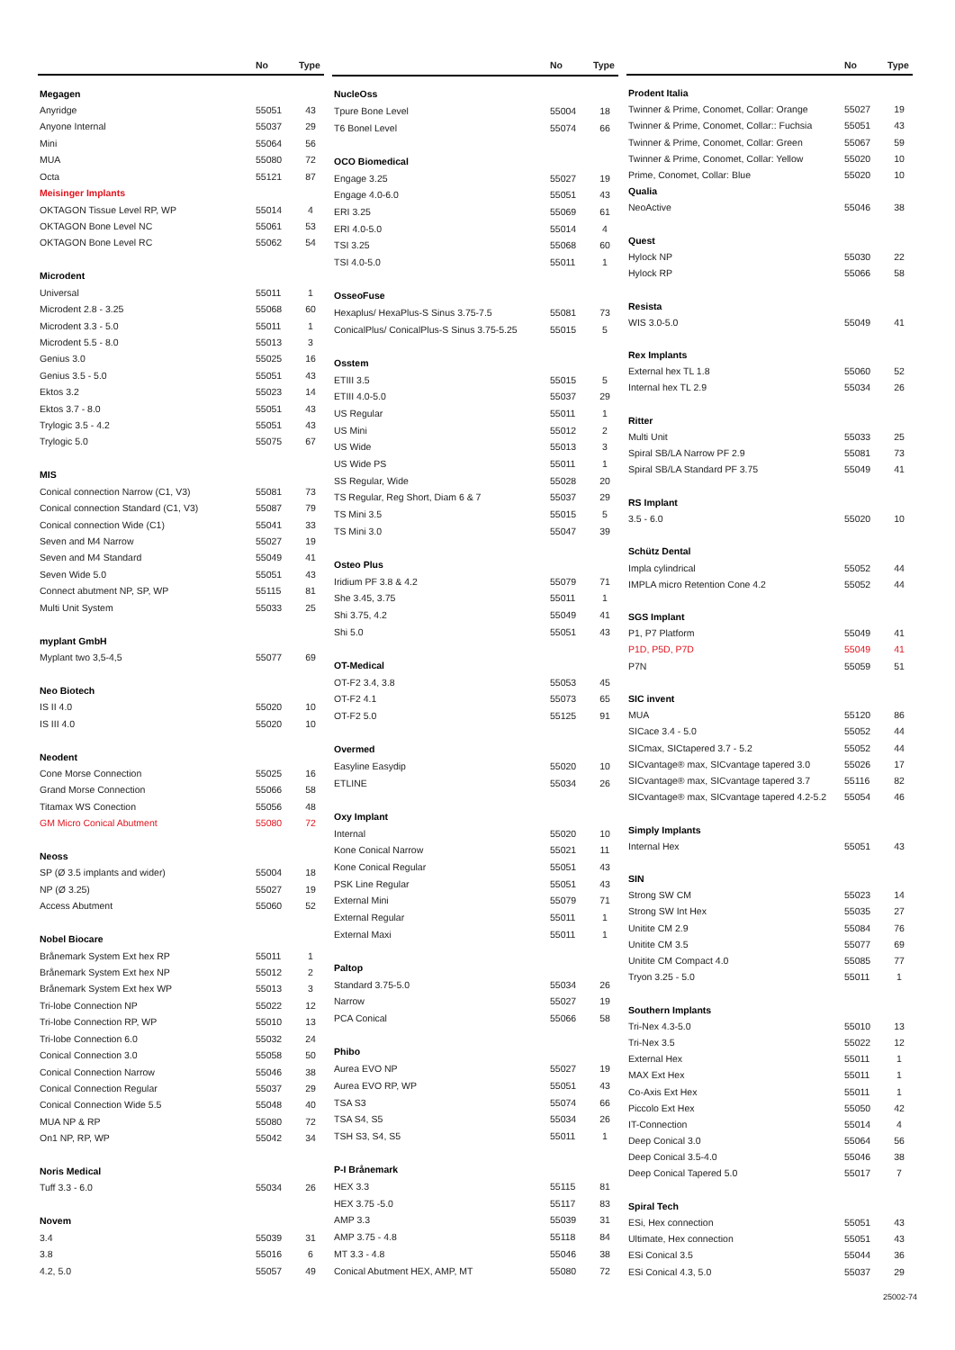| | No | Type |
| --- | --- | --- |
| Megagen | | |
| Anyridge | 55051 | 43 |
| Anyone Internal | 55037 | 29 |
| Mini | 55064 | 56 |
| MUA | 55080 | 72 |
| Octa | 55121 | 87 |
| Meisinger Implants | | |
| OKTAGON Tissue Level RP, WP | 55014 | 4 |
| OKTAGON Bone Level NC | 55061 | 53 |
| OKTAGON Bone Level RC | 55062 | 54 |
| Microdent | | |
| Universal | 55011 | 1 |
| Microdent 2.8 - 3.25 | 55068 | 60 |
| Microdent 3.3 - 5.0 | 55011 | 1 |
| Microdent 5.5 - 8.0 | 55013 | 3 |
| Genius 3.0 | 55025 | 16 |
| Genius 3.5 - 5.0 | 55051 | 43 |
| Ektos 3.2 | 55023 | 14 |
| Ektos 3.7 - 8.0 | 55051 | 43 |
| Trylogic 3.5 - 4.2 | 55051 | 43 |
| Trylogic 5.0 | 55075 | 67 |
| MIS | | |
| Conical connection Narrow (C1, V3) | 55081 | 73 |
| Conical connection Standard (C1, V3) | 55087 | 79 |
| Conical connection Wide (C1) | 55041 | 33 |
| Seven and M4 Narrow | 55027 | 19 |
| Seven and M4 Standard | 55049 | 41 |
| Seven Wide 5.0 | 55051 | 43 |
| Connect abutment NP, SP, WP | 55115 | 81 |
| Multi Unit System | 55033 | 25 |
| myplant GmbH | | |
| Myplant two 3,5-4,5 | 55077 | 69 |
| Neo Biotech | | |
| IS II 4.0 | 55020 | 10 |
| IS III 4.0 | 55020 | 10 |
| Neodent | | |
| Cone Morse Connection | 55025 | 16 |
| Grand Morse Connection | 55066 | 58 |
| Titamax WS Conection | 55056 | 48 |
| GM Micro Conical Abutment | 55080 | 72 |
| Neoss | | |
| SP (Ø 3.5 implants and wider) | 55004 | 18 |
| NP (Ø 3.25) | 55027 | 19 |
| Access Abutment | 55060 | 52 |
| Nobel Biocare | | |
| Brånemark System Ext hex RP | 55011 | 1 |
| Brånemark System Ext hex NP | 55012 | 2 |
| Brånemark System Ext hex WP | 55013 | 3 |
| Tri-lobe Connection NP | 55022 | 12 |
| Tri-lobe Connection RP, WP | 55010 | 13 |
| Tri-lobe Connection 6.0 | 55032 | 24 |
| Conical Connection 3.0 | 55058 | 50 |
| Conical Connection Narrow | 55046 | 38 |
| Conical Connection Regular | 55037 | 29 |
| Conical Connection Wide 5.5 | 55048 | 40 |
| MUA NP & RP | 55080 | 72 |
| On1 NP, RP, WP | 55042 | 34 |
| Noris Medical | | |
| Tuff 3.3 - 6.0 | 55034 | 26 |
| Novem | | |
| 3.4 | 55039 | 31 |
| 3.8 | 55016 | 6 |
| 4.2, 5.0 | 55057 | 49 |
| | No | Type |
| --- | --- | --- |
| NucleOss | | |
| Tpure Bone Level | 55004 | 18 |
| T6 Bonel Level | 55074 | 66 |
| OCO Biomedical | | |
| Engage 3.25 | 55027 | 19 |
| Engage 4.0-6.0 | 55051 | 43 |
| ERI 3.25 | 55069 | 61 |
| ERI 4.0-5.0 | 55014 | 4 |
| TSI 3.25 | 55068 | 60 |
| TSI 4.0-5.0 | 55011 | 1 |
| OsseoFuse | | |
| Hexaplus/ HexaPlus-S Sinus 3.75-7.5 | 55081 | 73 |
| ConicalPlus/ ConicalPlus-S Sinus 3.75-5.25 | 55015 | 5 |
| Osstem | | |
| ETIII 3.5 | 55015 | 5 |
| ETIII 4.0-5.0 | 55037 | 29 |
| US Regular | 55011 | 1 |
| US Mini | 55012 | 2 |
| US Wide | 55013 | 3 |
| US Wide PS | 55011 | 1 |
| SS Regular, Wide | 55028 | 20 |
| TS Regular, Reg Short, Diam 6 & 7 | 55037 | 29 |
| TS Mini 3.5 | 55015 | 5 |
| TS Mini 3.0 | 55047 | 39 |
| Osteo Plus | | |
| Iridium PF 3.8 & 4.2 | 55079 | 71 |
| She 3.45, 3.75 | 55011 | 1 |
| Shi 3.75, 4.2 | 55049 | 41 |
| Shi 5.0 | 55051 | 43 |
| OT-Medical | | |
| OT-F2 3.4, 3.8 | 55053 | 45 |
| OT-F2 4.1 | 55073 | 65 |
| OT-F2 5.0 | 55125 | 91 |
| Overmed | | |
| Easyline Easydip | 55020 | 10 |
| ETLINE | 55034 | 26 |
| Oxy Implant | | |
| Internal | 55020 | 10 |
| Kone Conical Narrow | 55021 | 11 |
| Kone Conical Regular | 55051 | 43 |
| PSK Line Regular | 55051 | 43 |
| External Mini | 55079 | 71 |
| External Regular | 55011 | 1 |
| External Maxi | 55011 | 1 |
| Paltop | | |
| Standard 3.75-5.0 | 55034 | 26 |
| Narrow | 55027 | 19 |
| PCA Conical | 55066 | 58 |
| Phibo | | |
| Aurea EVO NP | 55027 | 19 |
| Aurea EVO RP, WP | 55051 | 43 |
| TSA S3 | 55074 | 66 |
| TSA S4, S5 | 55034 | 26 |
| TSH S3, S4, S5 | 55011 | 1 |
| P-I Brånemark | | |
| HEX 3.3 | 55115 | 81 |
| HEX 3.75 -5.0 | 55117 | 83 |
| AMP 3.3 | 55039 | 31 |
| AMP 3.75 - 4.8 | 55118 | 84 |
| MT 3.3 - 4.8 | 55046 | 38 |
| Conical Abutment HEX, AMP, MT | 55080 | 72 |
| | No | Type |
| --- | --- | --- |
| Prodent Italia | | |
| Twinner & Prime, Conomet, Collar: Orange | 55027 | 19 |
| Twinner & Prime, Conomet, Collar:: Fuchsia | 55051 | 43 |
| Twinner & Prime, Conomet, Collar: Green | 55067 | 59 |
| Twinner & Prime, Conomet, Collar: Yellow | 55020 | 10 |
| Prime, Conomet, Collar: Blue | 55020 | 10 |
| Qualia | | |
| NeoActive | 55046 | 38 |
| Quest | | |
| Hylock NP | 55030 | 22 |
| Hylock RP | 55066 | 58 |
| Resista | | |
| WIS 3.0-5.0 | 55049 | 41 |
| Rex Implants | | |
| External hex TL 1.8 | 55060 | 52 |
| Internal hex TL 2.9 | 55034 | 26 |
| Ritter | | |
| Multi Unit | 55033 | 25 |
| Spiral SB/LA Narrow PF 2.9 | 55081 | 73 |
| Spiral SB/LA Standard PF 3.75 | 55049 | 41 |
| RS Implant | | |
| 3.5 - 6.0 | 55020 | 10 |
| Schütz Dental | | |
| Impla cylindrical | 55052 | 44 |
| IMPLA micro Retention Cone 4.2 | 55052 | 44 |
| SGS Implant | | |
| P1, P7 Platform | 55049 | 41 |
| P1D, P5D, P7D | 55049 | 41 |
| P7N | 55059 | 51 |
| SIC invent | | |
| MUA | 55120 | 86 |
| SICace 3.4 - 5.0 | 55052 | 44 |
| SICmax, SICtapered 3.7 - 5.2 | 55052 | 44 |
| SICvantage® max, SICvantage tapered 3.0 | 55026 | 17 |
| SICvantage® max, SICvantage tapered 3.7 | 55116 | 82 |
| SICvantage® max, SICvantage tapered 4.2-5.2 | 55054 | 46 |
| Simply Implants | | |
| Internal Hex | 55051 | 43 |
| SIN | | |
| Strong SW CM | 55023 | 14 |
| Strong SW Int Hex | 55035 | 27 |
| Unitite CM 2.9 | 55084 | 76 |
| Unitite CM 3.5 | 55077 | 69 |
| Unitite CM Compact 4.0 | 55085 | 77 |
| Tryon 3.25 - 5.0 | 55011 | 1 |
| Southern Implants | | |
| Tri-Nex 4.3-5.0 | 55010 | 13 |
| Tri-Nex 3.5 | 55022 | 12 |
| External Hex | 55011 | 1 |
| MAX Ext Hex | 55011 | 1 |
| Co-Axis Ext Hex | 55011 | 1 |
| Piccolo Ext Hex | 55050 | 42 |
| IT-Connection | 55014 | 4 |
| Deep Conical 3.0 | 55064 | 56 |
| Deep Conical 3.5-4.0 | 55046 | 38 |
| Deep Conical Tapered 5.0 | 55017 | 7 |
| Spiral Tech | | |
| ESi, Hex connection | 55051 | 43 |
| Ultimate, Hex connection | 55051 | 43 |
| ESi Conical 3.5 | 55044 | 36 |
| ESi Conical 4.3, 5.0 | 55037 | 29 |
25002-74